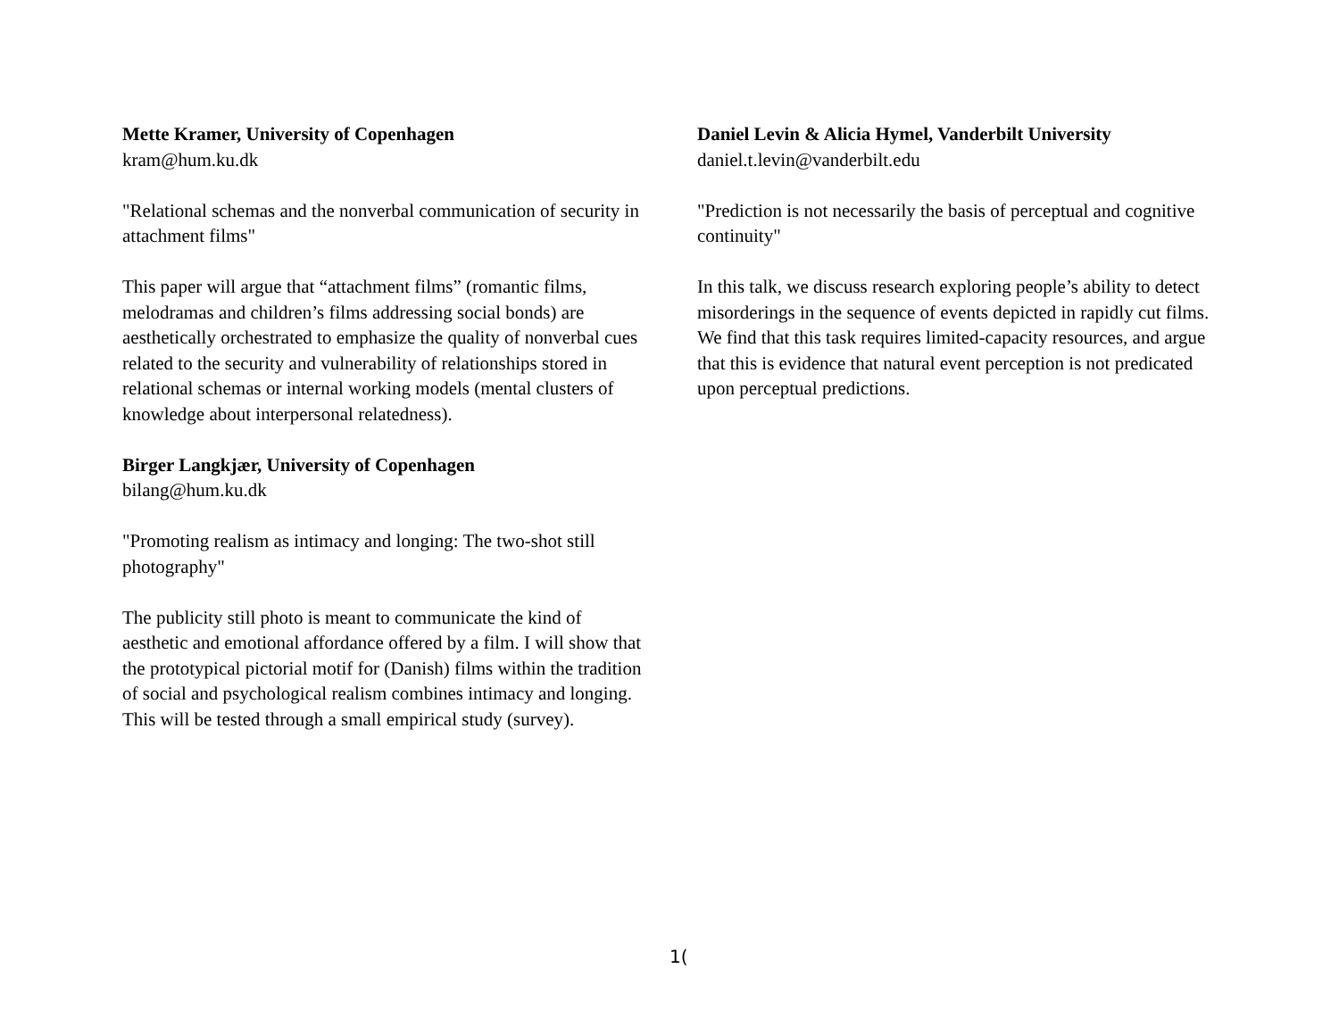Mette Kramer, University of Copenhagen
kram@hum.ku.dk
"Relational schemas and the nonverbal communication of security in attachment films"
This paper will argue that “attachment films” (romantic films, melodramas and children’s films addressing social bonds) are aesthetically orchestrated to emphasize the quality of nonverbal cues related to the security and vulnerability of relationships stored in relational schemas or internal working models (mental clusters of knowledge about interpersonal relatedness).
Birger Langkjær, University of Copenhagen
bilang@hum.ku.dk
"Promoting realism as intimacy and longing: The two-shot still photography"
The publicity still photo is meant to communicate the kind of aesthetic and emotional affordance offered by a film. I will show that the prototypical pictorial motif for (Danish) films within the tradition of social and psychological realism combines intimacy and longing. This will be tested through a small empirical study (survey).
Daniel Levin & Alicia Hymel, Vanderbilt University
daniel.t.levin@vanderbilt.edu
"Prediction is not necessarily the basis of perceptual and cognitive continuity"
In this talk, we discuss research exploring people’s ability to detect misorderings in the sequence of events depicted in rapidly cut films. We find that this task requires limited-capacity resources, and argue that this is evidence that natural event perception is not predicated upon perceptual predictions.
1(